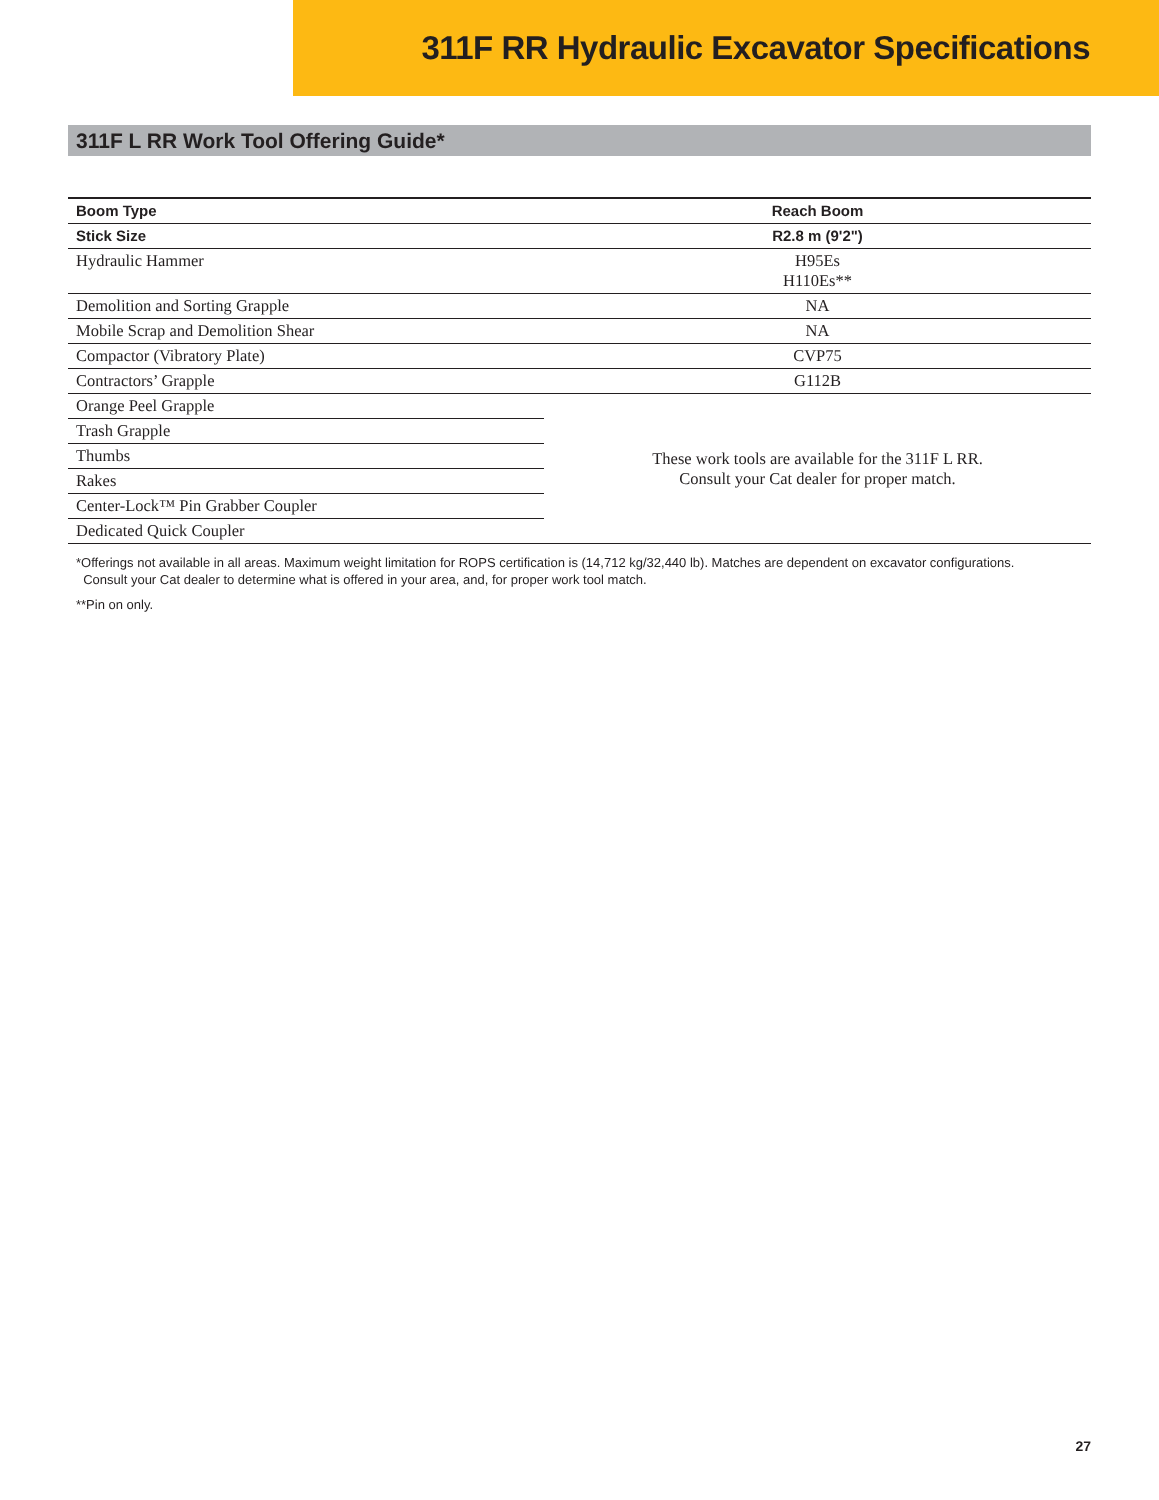311F RR Hydraulic Excavator Specifications
311F L RR Work Tool Offering Guide*
| Boom Type | Reach Boom |
| --- | --- |
| Stick Size | R2.8 m (9'2") |
| Hydraulic Hammer | H95Es H110Es** |
| Demolition and Sorting Grapple | NA |
| Mobile Scrap and Demolition Shear | NA |
| Compactor (Vibratory Plate) | CVP75 |
| Contractors’ Grapple | G112B |
| Orange Peel Grapple | These work tools are available for the 311F L RR. Consult your Cat dealer for proper match. |
| Trash Grapple | |
| Thumbs | |
| Rakes | |
| Center-Lock™ Pin Grabber Coupler | |
| Dedicated Quick Coupler | |
*Offerings not available in all areas. Maximum weight limitation for ROPS certification is (14,712 kg/32,440 lb). Matches are dependent on excavator configurations.
Consult your Cat dealer to determine what is offered in your area, and, for proper work tool match.
**Pin on only.
27